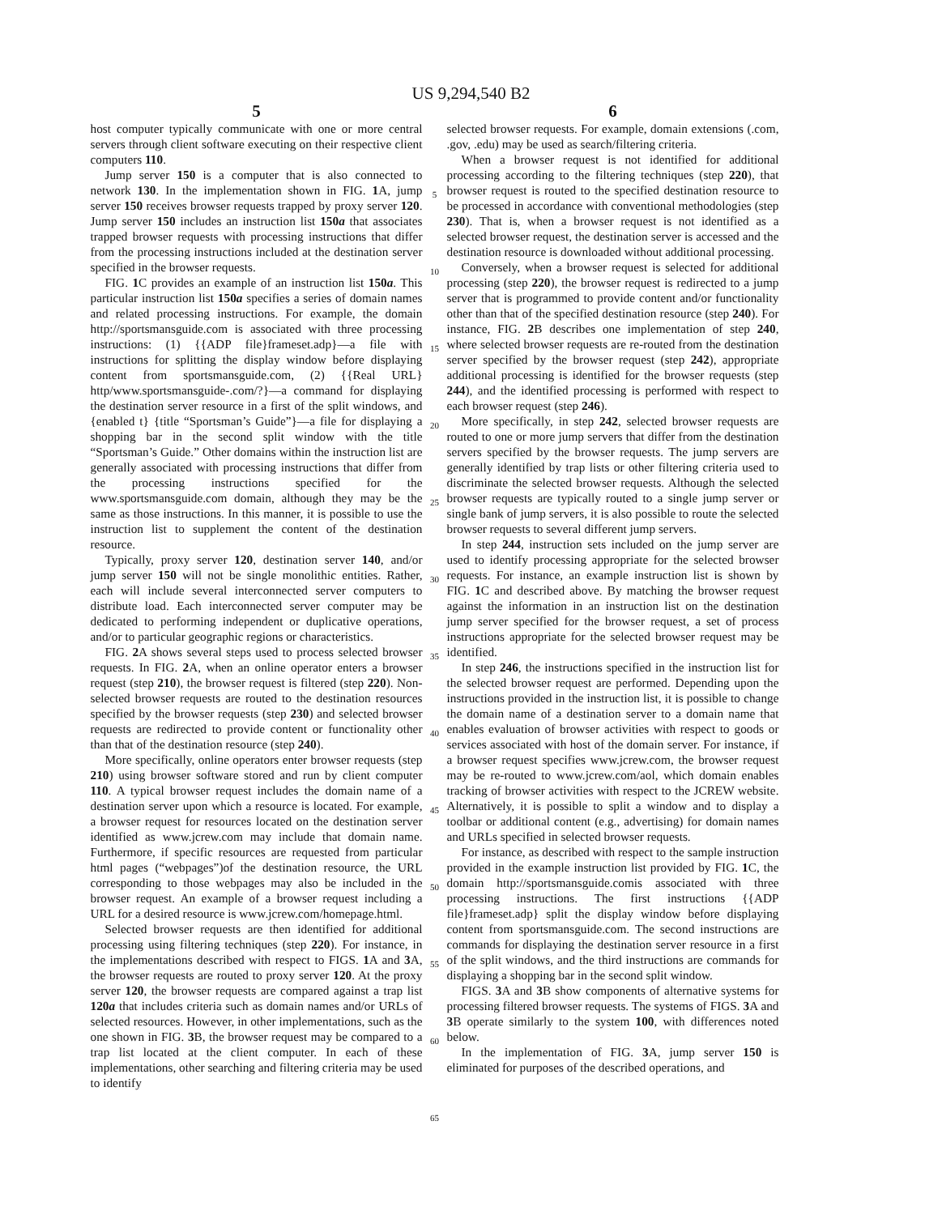US 9,294,540 B2
5
host computer typically communicate with one or more central servers through client software executing on their respective client computers 110.
Jump server 150 is a computer that is also connected to network 130. In the implementation shown in FIG. 1 A, jump server 150 receives browser requests trapped by proxy server 120. Jump server 150 includes an instruction list 150a that associates trapped browser requests with processing instructions that differ from the processing instructions included at the destination server specified in the browser requests.
FIG. 1 C provides an example of an instruction list 150a. This particular instruction list 150a specifies a series of domain names and related processing instructions. For example, the domain http://sportsmansguide.com is associated with three processing instructions: (1) {{ADP file}frameset.adp}—a file with instructions for splitting the display window before displaying content from sportsmansguide.com, (2) {{Real URL} http/www.sportsmansguide-.com/?}—a command for displaying the destination server resource in a first of the split windows, and {enabled t} {title “Sportsman’s Guide”}—a file for displaying a shopping bar in the second split window with the title “Sportsman’s Guide.” Other domains within the instruction list are generally associated with processing instructions that differ from the processing instructions specified for the www.sportsmansguide.com domain, although they may be the same as those instructions. In this manner, it is possible to use the instruction list to supplement the content of the destination resource.
Typically, proxy server 120, destination server 140, and/or jump server 150 will not be single monolithic entities. Rather, each will include several interconnected server computers to distribute load. Each interconnected server computer may be dedicated to performing independent or duplicative operations, and/or to particular geographic regions or characteristics.
FIG. 2 A shows several steps used to process selected browser requests. In FIG. 2 A, when an online operator enters a browser request (step 210), the browser request is filtered (step 220). Non-selected browser requests are routed to the destination resources specified by the browser requests (step 230) and selected browser requests are redirected to provide content or functionality other than that of the destination resource (step 240).
More specifically, online operators enter browser requests (step 210) using browser software stored and run by client computer 110. A typical browser request includes the domain name of a destination server upon which a resource is located. For example, a browser request for resources located on the destination server identified as www.jcrew.com may include that domain name. Furthermore, if specific resources are requested from particular html pages (“webpages”)of the destination resource, the URL corresponding to those webpages may also be included in the browser request. An example of a browser request including a URL for a desired resource is www.jcrew.com/homepage.html.
Selected browser requests are then identified for additional processing using filtering techniques (step 220). For instance, in the implementations described with respect to FIGS. 1 A and 3 A, the browser requests are routed to proxy server 120. At the proxy server 120, the browser requests are compared against a trap list 120a that includes criteria such as domain names and/or URLs of selected resources. However, in other implementations, such as the one shown in FIG. 3 B, the browser request may be compared to a trap list located at the client computer. In each of these implementations, other searching and filtering criteria may be used to identify
5
10
15
20
25
30
35
40
45
50
55
60
65
6
selected browser requests. For example, domain extensions (.com, .gov, .edu) may be used as search/filtering criteria.
When a browser request is not identified for additional processing according to the filtering techniques (step 220), that browser request is routed to the specified destination resource to be processed in accordance with conventional methodologies (step 230). That is, when a browser request is not identified as a selected browser request, the destination server is accessed and the destination resource is downloaded without additional processing.
Conversely, when a browser request is selected for additional processing (step 220), the browser request is redirected to a jump server that is programmed to provide content and/or functionality other than that of the specified destination resource (step 240). For instance, FIG. 2 B describes one implementation of step 240, where selected browser requests are re-routed from the destination server specified by the browser request (step 242), appropriate additional processing is identified for the browser requests (step 244), and the identified processing is performed with respect to each browser request (step 246).
More specifically, in step 242, selected browser requests are routed to one or more jump servers that differ from the destination servers specified by the browser requests. The jump servers are generally identified by trap lists or other filtering criteria used to discriminate the selected browser requests. Although the selected browser requests are typically routed to a single jump server or single bank of jump servers, it is also possible to route the selected browser requests to several different jump servers.
In step 244, instruction sets included on the jump server are used to identify processing appropriate for the selected browser requests. For instance, an example instruction list is shown by FIG. 1 C and described above. By matching the browser request against the information in an instruction list on the destination jump server specified for the browser request, a set of process instructions appropriate for the selected browser request may be identified.
In step 246, the instructions specified in the instruction list for the selected browser request are performed. Depending upon the instructions provided in the instruction list, it is possible to change the domain name of a destination server to a domain name that enables evaluation of browser activities with respect to goods or services associated with host of the domain server. For instance, if a browser request specifies www.jcrew.com, the browser request may be re-routed to www.jcrew.com/aol, which domain enables tracking of browser activities with respect to the JCREW website. Alternatively, it is possible to split a window and to display a toolbar or additional content (e.g., advertising) for domain names and URLs specified in selected browser requests.
For instance, as described with respect to the sample instruction provided in the example instruction list provided by FIG. 1 C, the domain http://sportsmansguide.comis associated with three processing instructions. The first instructions {{ADP file}frameset.adp} split the display window before displaying content from sportsmansguide.com. The second instructions are commands for displaying the destination server resource in a first of the split windows, and the third instructions are commands for displaying a shopping bar in the second split window.
FIGS. 3 A and 3 B show components of alternative systems for processing filtered browser requests. The systems of FIGS. 3 A and 3 B operate similarly to the system 100, with differences noted below.
In the implementation of FIG. 3 A, jump server 150 is eliminated for purposes of the described operations, and